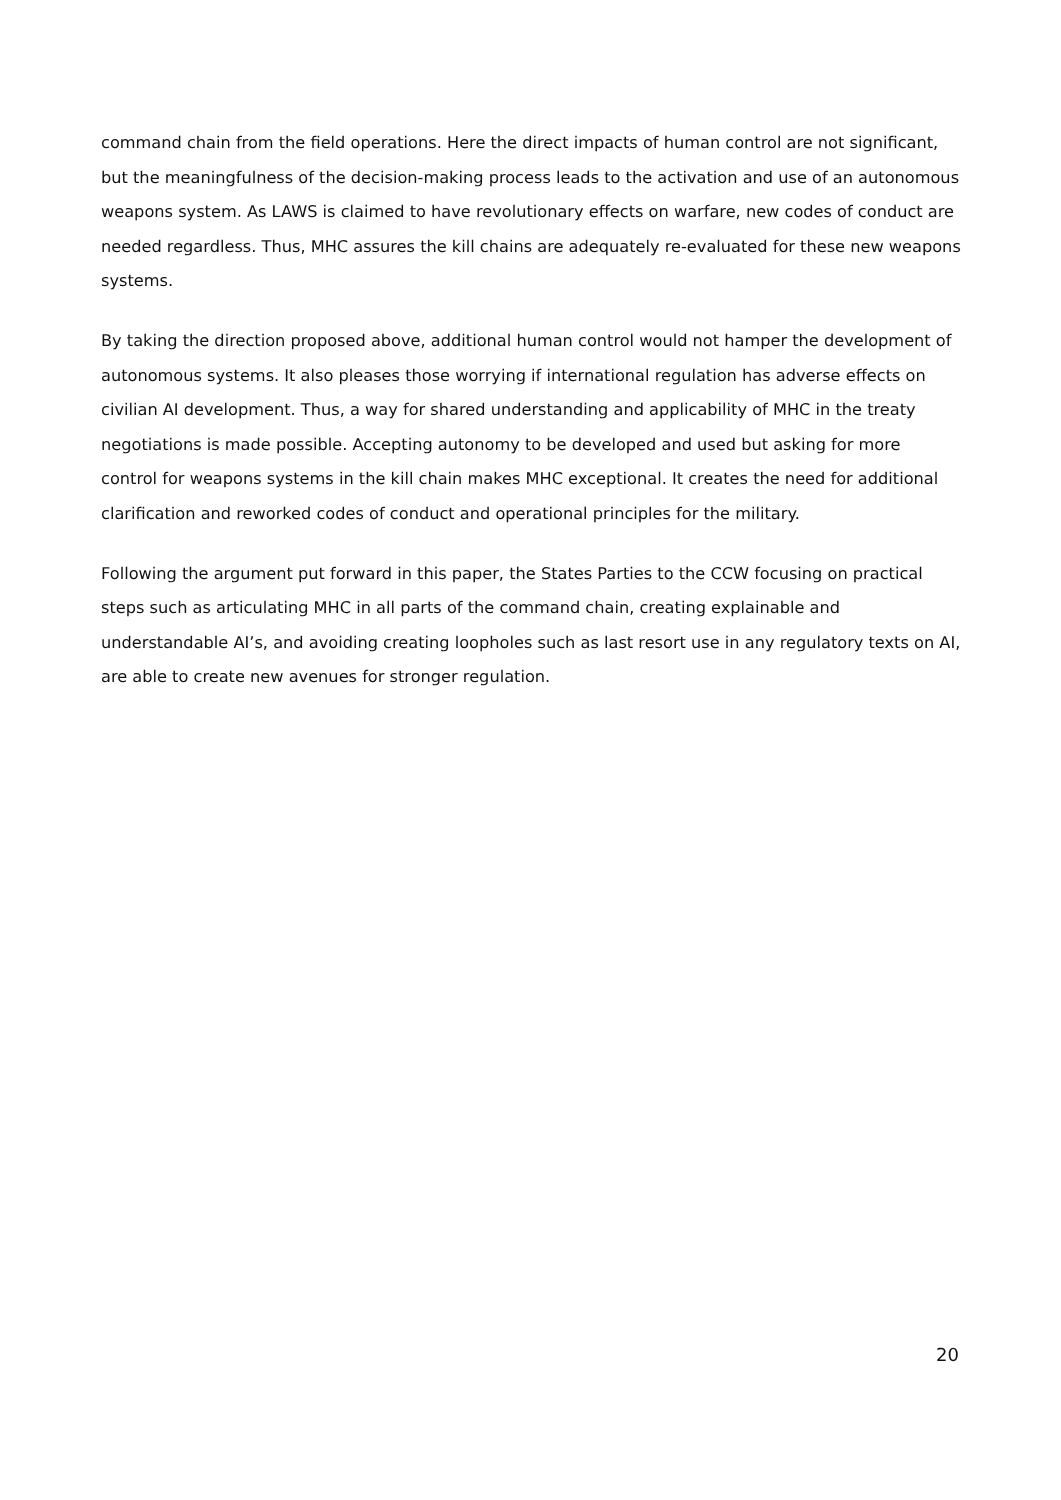command chain from the field operations. Here the direct impacts of human control are not significant, but the meaningfulness of the decision-making process leads to the activation and use of an autonomous weapons system. As LAWS is claimed to have revolutionary effects on warfare, new codes of conduct are needed regardless. Thus, MHC assures the kill chains are adequately re-evaluated for these new weapons systems.
By taking the direction proposed above, additional human control would not hamper the development of autonomous systems. It also pleases those worrying if international regulation has adverse effects on civilian AI development. Thus, a way for shared understanding and applicability of MHC in the treaty negotiations is made possible. Accepting autonomy to be developed and used but asking for more control for weapons systems in the kill chain makes MHC exceptional. It creates the need for additional clarification and reworked codes of conduct and operational principles for the military.
Following the argument put forward in this paper, the States Parties to the CCW focusing on practical steps such as articulating MHC in all parts of the command chain, creating explainable and understandable AI’s, and avoiding creating loopholes such as last resort use in any regulatory texts on AI, are able to create new avenues for stronger regulation.
20